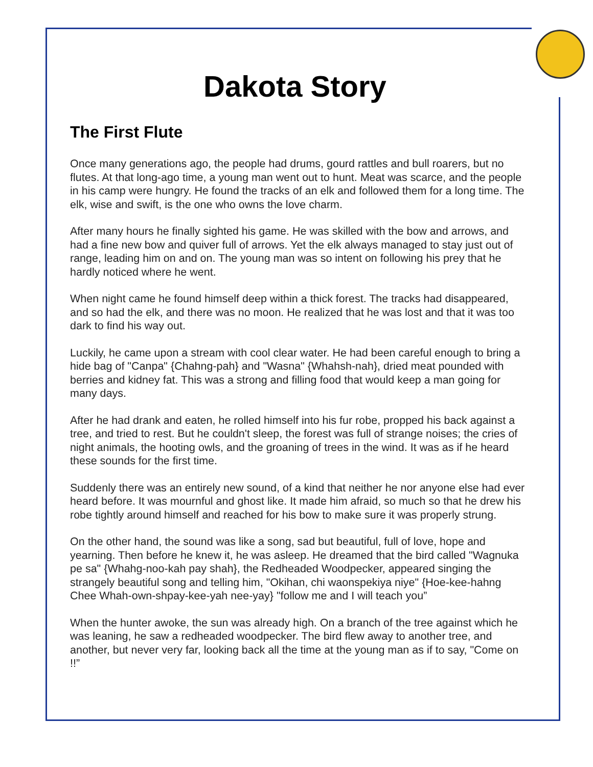Dakota Story
The First Flute
Once many generations ago, the people had drums, gourd rattles and bull roarers, but no flutes. At that long-ago time, a young man went out to hunt. Meat was scarce, and the people in his camp were hungry. He found the tracks of an elk and followed them for a long time. The elk, wise and swift, is the one who owns the love charm.
After many hours he finally sighted his game. He was skilled with the bow and arrows, and had a fine new bow and quiver full of arrows. Yet the elk always managed to stay just out of range, leading him on and on. The young man was so intent on following his prey that he hardly noticed where he went.
When night came he found himself deep within a thick forest. The tracks had disappeared, and so had the elk, and there was no moon. He realized that he was lost and that it was too dark to find his way out.
Luckily, he came upon a stream with cool clear water. He had been careful enough to bring a hide bag of "Canpa" {Chahng-pah} and "Wasna" {Whahsh-nah}, dried meat pounded with berries and kidney fat. This was a strong and filling food that would keep a man going for many days.
After he had drank and eaten, he rolled himself into his fur robe, propped his back against a tree, and tried to rest. But he couldn't sleep, the forest was full of strange noises; the cries of night animals, the hooting owls, and the groaning of trees in the wind. It was as if he heard these sounds for the first time.
Suddenly there was an entirely new sound, of a kind that neither he nor anyone else had ever heard before. It was mournful and ghost like. It made him afraid, so much so that he drew his robe tightly around himself and reached for his bow to make sure it was properly strung.
On the other hand, the sound was like a song, sad but beautiful, full of love, hope and yearning. Then before he knew it, he was asleep. He dreamed that the bird called "Wagnuka pe sa" {Whahg-noo-kah pay shah}, the Redheaded Woodpecker, appeared singing the strangely beautiful song and telling him, "Okihan, chi waonspekiya niye" {Hoe-kee-hahng Chee Whah-own-shpay-kee-yah nee-yay} "follow me and I will teach you”
When the hunter awoke, the sun was already high. On a branch of the tree against which he was leaning, he saw a redheaded woodpecker. The bird flew away to another tree, and another, but never very far, looking back all the time at the young man as if to say, "Come on !!”